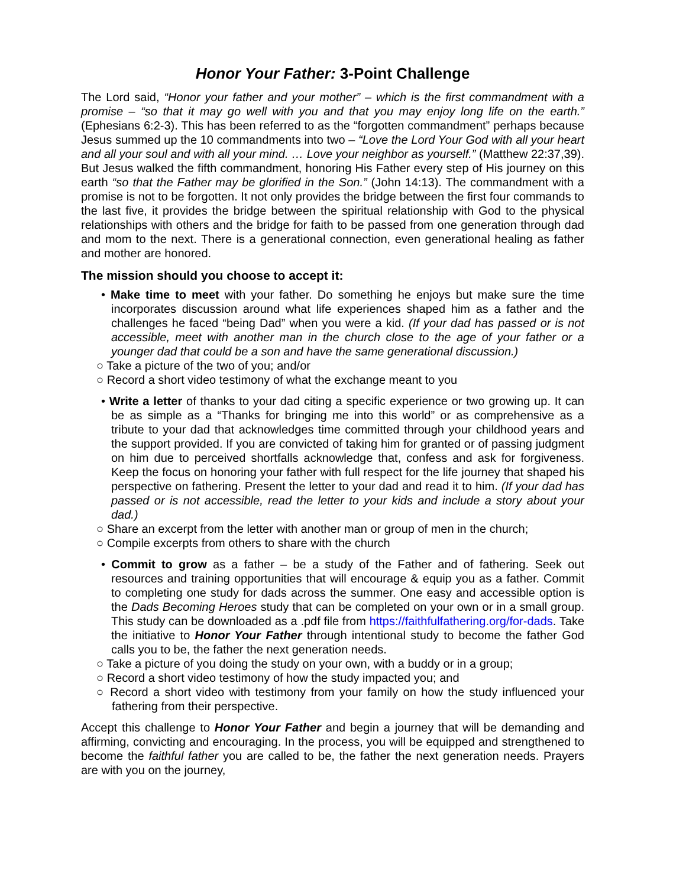Honor Your Father: 3-Point Challenge
The Lord said, “Honor your father and your mother” – which is the first commandment with a promise – “so that it may go well with you and that you may enjoy long life on the earth.” (Ephesians 6:2-3). This has been referred to as the “forgotten commandment” perhaps because Jesus summed up the 10 commandments into two – “Love the Lord Your God with all your heart and all your soul and with all your mind. … Love your neighbor as yourself.” (Matthew 22:37,39). But Jesus walked the fifth commandment, honoring His Father every step of His journey on this earth “so that the Father may be glorified in the Son.” (John 14:13). The commandment with a promise is not to be forgotten. It not only provides the bridge between the first four commands to the last five, it provides the bridge between the spiritual relationship with God to the physical relationships with others and the bridge for faith to be passed from one generation through dad and mom to the next. There is a generational connection, even generational healing as father and mother are honored.
The mission should you choose to accept it:
• Make time to meet with your father. Do something he enjoys but make sure the time incorporates discussion around what life experiences shaped him as a father and the challenges he faced “being Dad” when you were a kid. (If your dad has passed or is not accessible, meet with another man in the church close to the age of your father or a younger dad that could be a son and have the same generational discussion.)
○ Take a picture of the two of you; and/or
○ Record a short video testimony of what the exchange meant to you
• Write a letter of thanks to your dad citing a specific experience or two growing up. It can be as simple as a “Thanks for bringing me into this world” or as comprehensive as a tribute to your dad that acknowledges time committed through your childhood years and the support provided. If you are convicted of taking him for granted or of passing judgment on him due to perceived shortfalls acknowledge that, confess and ask for forgiveness. Keep the focus on honoring your father with full respect for the life journey that shaped his perspective on fathering. Present the letter to your dad and read it to him. (If your dad has passed or is not accessible, read the letter to your kids and include a story about your dad.)
○ Share an excerpt from the letter with another man or group of men in the church;
○ Compile excerpts from others to share with the church
• Commit to grow as a father – be a study of the Father and of fathering. Seek out resources and training opportunities that will encourage & equip you as a father. Commit to completing one study for dads across the summer. One easy and accessible option is the Dads Becoming Heroes study that can be completed on your own or in a small group. This study can be downloaded as a .pdf file from https://faithfulfathering.org/for-dads. Take the initiative to Honor Your Father through intentional study to become the father God calls you to be, the father the next generation needs.
○ Take a picture of you doing the study on your own, with a buddy or in a group;
○ Record a short video testimony of how the study impacted you; and
○ Record a short video with testimony from your family on how the study influenced your fathering from their perspective.
Accept this challenge to Honor Your Father and begin a journey that will be demanding and affirming, convicting and encouraging. In the process, you will be equipped and strengthened to become the faithful father you are called to be, the father the next generation needs. Prayers are with you on the journey,